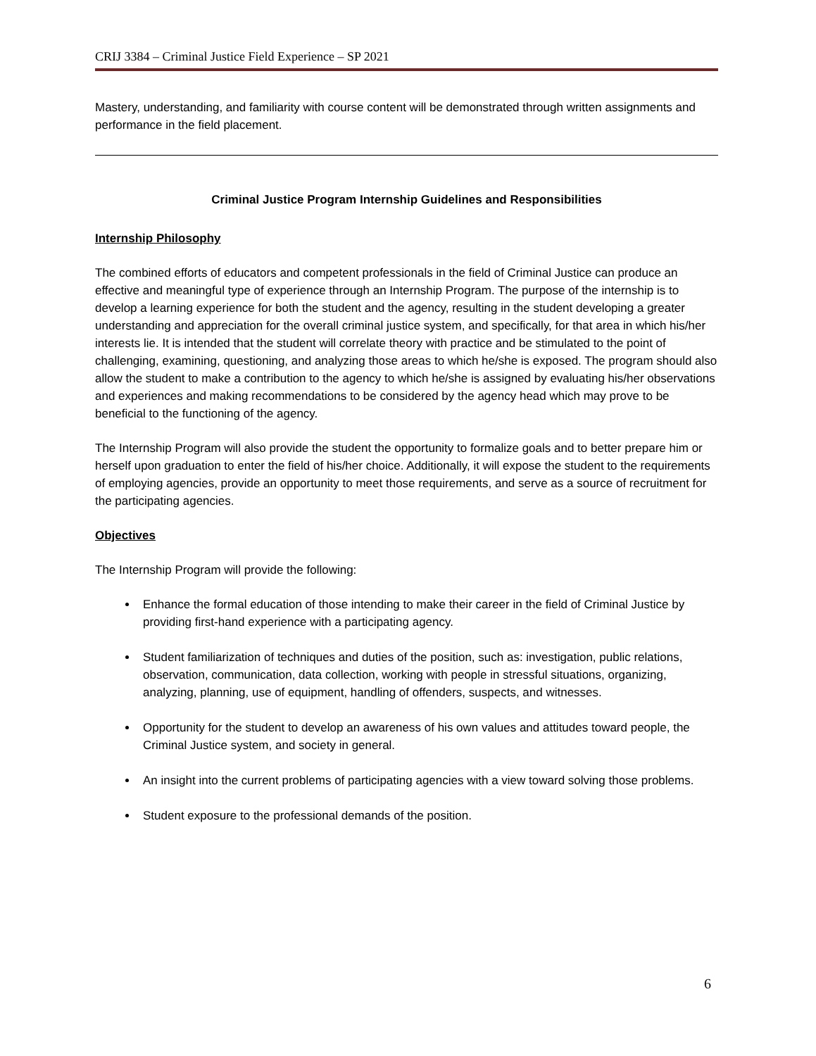CRIJ 3384 – Criminal Justice Field Experience – SP 2021
Mastery, understanding, and familiarity with course content will be demonstrated through written assignments and performance in the field placement.
Criminal Justice Program Internship Guidelines and Responsibilities
Internship Philosophy
The combined efforts of educators and competent professionals in the field of Criminal Justice can produce an effective and meaningful type of experience through an Internship Program. The purpose of the internship is to develop a learning experience for both the student and the agency, resulting in the student developing a greater understanding and appreciation for the overall criminal justice system, and specifically, for that area in which his/her interests lie. It is intended that the student will correlate theory with practice and be stimulated to the point of challenging, examining, questioning, and analyzing those areas to which he/she is exposed. The program should also allow the student to make a contribution to the agency to which he/she is assigned by evaluating his/her observations and experiences and making recommendations to be considered by the agency head which may prove to be beneficial to the functioning of the agency.
The Internship Program will also provide the student the opportunity to formalize goals and to better prepare him or herself upon graduation to enter the field of his/her choice. Additionally, it will expose the student to the requirements of employing agencies, provide an opportunity to meet those requirements, and serve as a source of recruitment for the participating agencies.
Objectives
The Internship Program will provide the following:
Enhance the formal education of those intending to make their career in the field of Criminal Justice by providing first-hand experience with a participating agency.
Student familiarization of techniques and duties of the position, such as: investigation, public relations, observation, communication, data collection, working with people in stressful situations, organizing, analyzing, planning, use of equipment, handling of offenders, suspects, and witnesses.
Opportunity for the student to develop an awareness of his own values and attitudes toward people, the Criminal Justice system, and society in general.
An insight into the current problems of participating agencies with a view toward solving those problems.
Student exposure to the professional demands of the position.
6